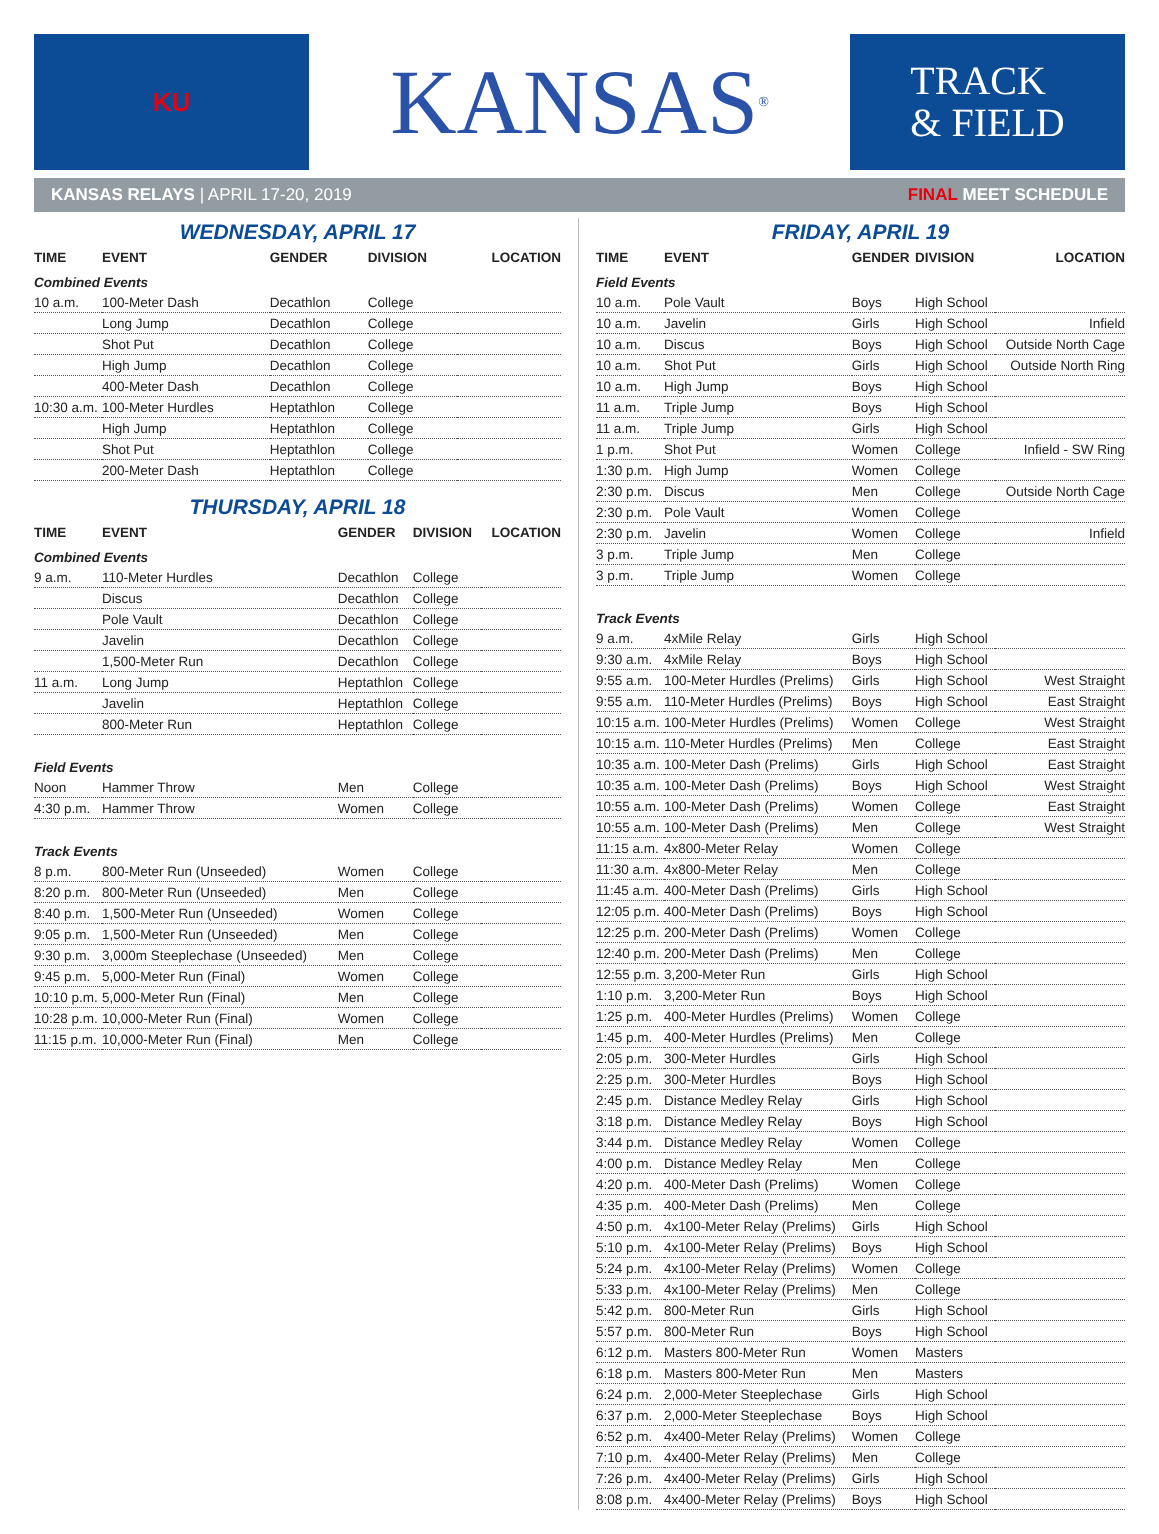KU
KANSAS<sup>®</sup>
TRACK
& FIELD
KANSAS RELAYS | APRIL 17-20, 2019 FINAL MEET SCHEDULE
WEDNESDAY, APRIL 17
| TIME | EVENT | GENDER | DIVISION | LOCATION |
| --- | --- | --- | --- | --- |
| Combined Events | | | | |
| 10 a.m. | 100-Meter Dash | Decathlon | College | |
| | Long Jump | Decathlon | College | |
| | Shot Put | Decathlon | College | |
| | High Jump | Decathlon | College | |
| | 400-Meter Dash | Decathlon | College | |
| 10:30 a.m. | 100-Meter Hurdles | Heptathlon | College | |
| | High Jump | Heptathlon | College | |
| | Shot Put | Heptathlon | College | |
| | 200-Meter Dash | Heptathlon | College | |
THURSDAY, APRIL 18
| TIME | EVENT | GENDER | DIVISION | LOCATION |
| --- | --- | --- | --- | --- |
| Combined Events | | | | |
| 9 a.m. | 110-Meter Hurdles | Decathlon | College | |
| | Discus | Decathlon | College | |
| | Pole Vault | Decathlon | College | |
| | Javelin | Decathlon | College | |
| | 1,500-Meter Run | Decathlon | College | |
| 11 a.m. | Long Jump | Heptathlon | College | |
| | Javelin | Heptathlon | College | |
| | 800-Meter Run | Heptathlon | College | |
| Field Events | | | | |
| Noon | Hammer Throw | Men | College | |
| 4:30 p.m. | Hammer Throw | Women | College | |
| Track Events | | | | |
| 8 p.m. | 800-Meter Run (Unseeded) | Women | College | |
| 8:20 p.m. | 800-Meter Run (Unseeded) | Men | College | |
| 8:40 p.m. | 1,500-Meter Run (Unseeded) | Women | College | |
| 9:05 p.m. | 1,500-Meter Run (Unseeded) | Men | College | |
| 9:30 p.m. | 3,000m Steeplechase (Unseeded) | Men | College | |
| 9:45 p.m. | 5,000-Meter Run (Final) | Women | College | |
| 10:10 p.m. | 5,000-Meter Run (Final) | Men | College | |
| 10:28 p.m. | 10,000-Meter Run (Final) | Women | College | |
| 11:15 p.m. | 10,000-Meter Run (Final) | Men | College | |
FRIDAY, APRIL 19
| TIME | EVENT | GENDER | DIVISION | LOCATION |
| --- | --- | --- | --- | --- |
| Field Events | | | | |
| 10 a.m. | Pole Vault | Boys | High School | |
| 10 a.m. | Javelin | Girls | High School | Infield |
| 10 a.m. | Discus | Boys | High School | Outside North Cage |
| 10 a.m. | Shot Put | Girls | High School | Outside North Ring |
| 10 a.m. | High Jump | Boys | High School | |
| 11 a.m. | Triple Jump | Boys | High School | |
| 11 a.m. | Triple Jump | Girls | High School | |
| 1 p.m. | Shot Put | Women | College | Infield - SW Ring |
| 1:30 p.m. | High Jump | Women | College | |
| 2:30 p.m. | Discus | Men | College | Outside North Cage |
| 2:30 p.m. | Pole Vault | Women | College | |
| 2:30 p.m. | Javelin | Women | College | Infield |
| 3 p.m. | Triple Jump | Men | College | |
| 3 p.m. | Triple Jump | Women | College | |
| Track Events | | | | |
| 9 a.m. | 4xMile Relay | Girls | High School | |
| 9:30 a.m. | 4xMile Relay | Boys | High School | |
| 9:55 a.m. | 100-Meter Hurdles (Prelims) | Girls | High School | West Straight |
| 9:55 a.m. | 110-Meter Hurdles (Prelims) | Boys | High School | East Straight |
| 10:15 a.m. | 100-Meter Hurdles (Prelims) | Women | College | West Straight |
| 10:15 a.m. | 110-Meter Hurdles (Prelims) | Men | College | East Straight |
| 10:35 a.m. | 100-Meter Dash (Prelims) | Girls | High School | East Straight |
| 10:35 a.m. | 100-Meter Dash (Prelims) | Boys | High School | West Straight |
| 10:55 a.m. | 100-Meter Dash (Prelims) | Women | College | East Straight |
| 10:55 a.m. | 100-Meter Dash (Prelims) | Men | College | West Straight |
| 11:15 a.m. | 4x800-Meter Relay | Women | College | |
| 11:30 a.m. | 4x800-Meter Relay | Men | College | |
| 11:45 a.m. | 400-Meter Dash (Prelims) | Girls | High School | |
| 12:05 p.m. | 400-Meter Dash (Prelims) | Boys | High School | |
| 12:25 p.m. | 200-Meter Dash (Prelims) | Women | College | |
| 12:40 p.m. | 200-Meter Dash (Prelims) | Men | College | |
| 12:55 p.m. | 3,200-Meter Run | Girls | High School | |
| 1:10 p.m. | 3,200-Meter Run | Boys | High School | |
| 1:25 p.m. | 400-Meter Hurdles (Prelims) | Women | College | |
| 1:45 p.m. | 400-Meter Hurdles (Prelims) | Men | College | |
| 2:05 p.m. | 300-Meter Hurdles | Girls | High School | |
| 2:25 p.m. | 300-Meter Hurdles | Boys | High School | |
| 2:45 p.m. | Distance Medley Relay | Girls | High School | |
| 3:18 p.m. | Distance Medley Relay | Boys | High School | |
| 3:44 p.m. | Distance Medley Relay | Women | College | |
| 4:00 p.m. | Distance Medley Relay | Men | College | |
| 4:20 p.m. | 400-Meter Dash (Prelims) | Women | College | |
| 4:35 p.m. | 400-Meter Dash (Prelims) | Men | College | |
| 4:50 p.m. | 4x100-Meter Relay (Prelims) | Girls | High School | |
| 5:10 p.m. | 4x100-Meter Relay (Prelims) | Boys | High School | |
| 5:24 p.m. | 4x100-Meter Relay (Prelims) | Women | College | |
| 5:33 p.m. | 4x100-Meter Relay (Prelims) | Men | College | |
| 5:42 p.m. | 800-Meter Run | Girls | High School | |
| 5:57 p.m. | 800-Meter Run | Boys | High School | |
| 6:12 p.m. | Masters 800-Meter Run | Women | Masters | |
| 6:18 p.m. | Masters 800-Meter Run | Men | Masters | |
| 6:24 p.m. | 2,000-Meter Steeplechase | Girls | High School | |
| 6:37 p.m. | 2,000-Meter Steeplechase | Boys | High School | |
| 6:52 p.m. | 4x400-Meter Relay (Prelims) | Women | College | |
| 7:10 p.m. | 4x400-Meter Relay (Prelims) | Men | College | |
| 7:26 p.m. | 4x400-Meter Relay (Prelims) | Girls | High School | |
| 8:08 p.m. | 4x400-Meter Relay (Prelims) | Boys | High School | |